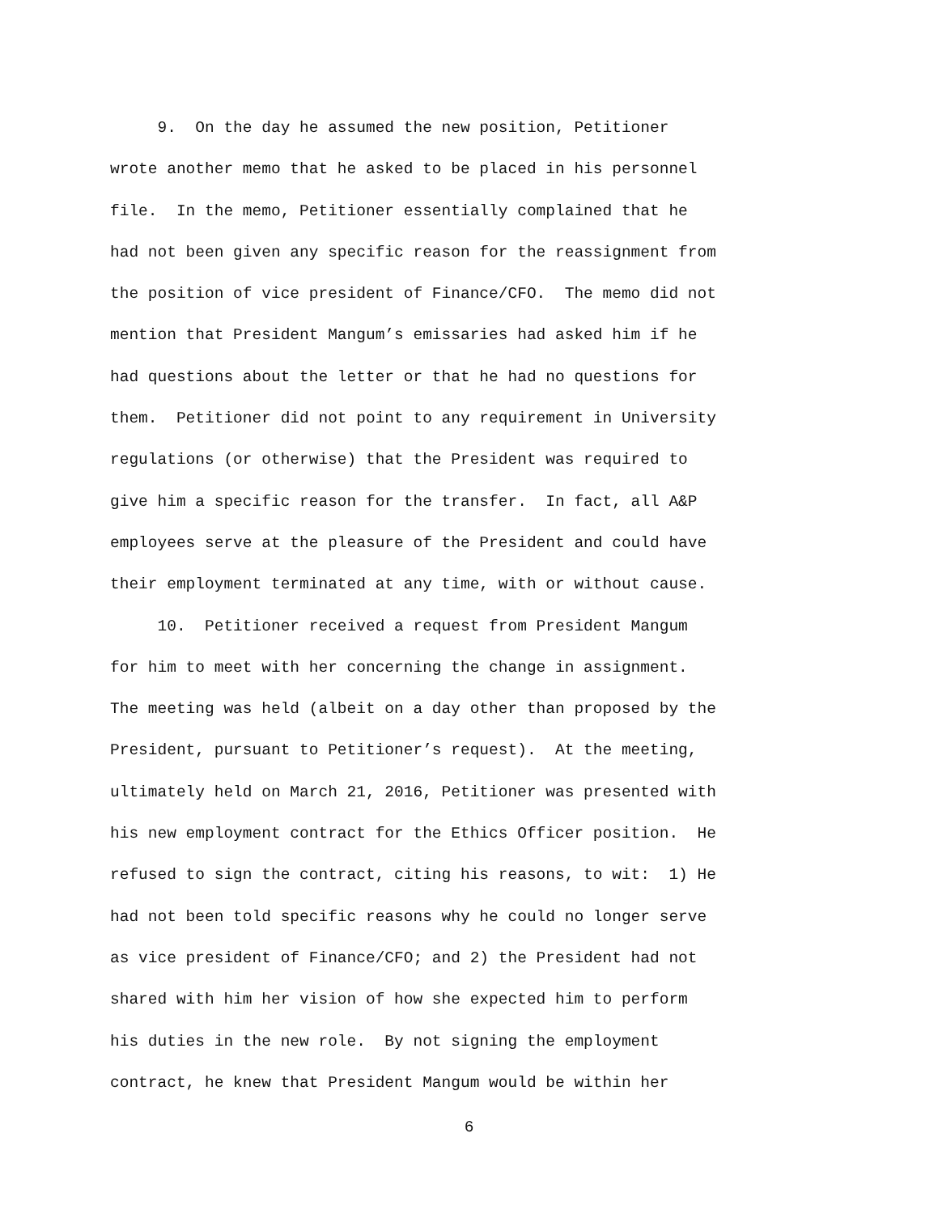9. On the day he assumed the new position, Petitioner
wrote another memo that he asked to be placed in his personnel
file. In the memo, Petitioner essentially complained that he
had not been given any specific reason for the reassignment from
the position of vice president of Finance/CFO. The memo did not
mention that President Mangum’s emissaries had asked him if he
had questions about the letter or that he had no questions for
them. Petitioner did not point to any requirement in University
regulations (or otherwise) that the President was required to
give him a specific reason for the transfer. In fact, all A&P
employees serve at the pleasure of the President and could have
their employment terminated at any time, with or without cause.
10. Petitioner received a request from President Mangum
for him to meet with her concerning the change in assignment.
The meeting was held (albeit on a day other than proposed by the
President, pursuant to Petitioner’s request). At the meeting,
ultimately held on March 21, 2016, Petitioner was presented with
his new employment contract for the Ethics Officer position. He
refused to sign the contract, citing his reasons, to wit: 1) He
had not been told specific reasons why he could no longer serve
as vice president of Finance/CFO; and 2) the President had not
shared with him her vision of how she expected him to perform
his duties in the new role. By not signing the employment
contract, he knew that President Mangum would be within her
6